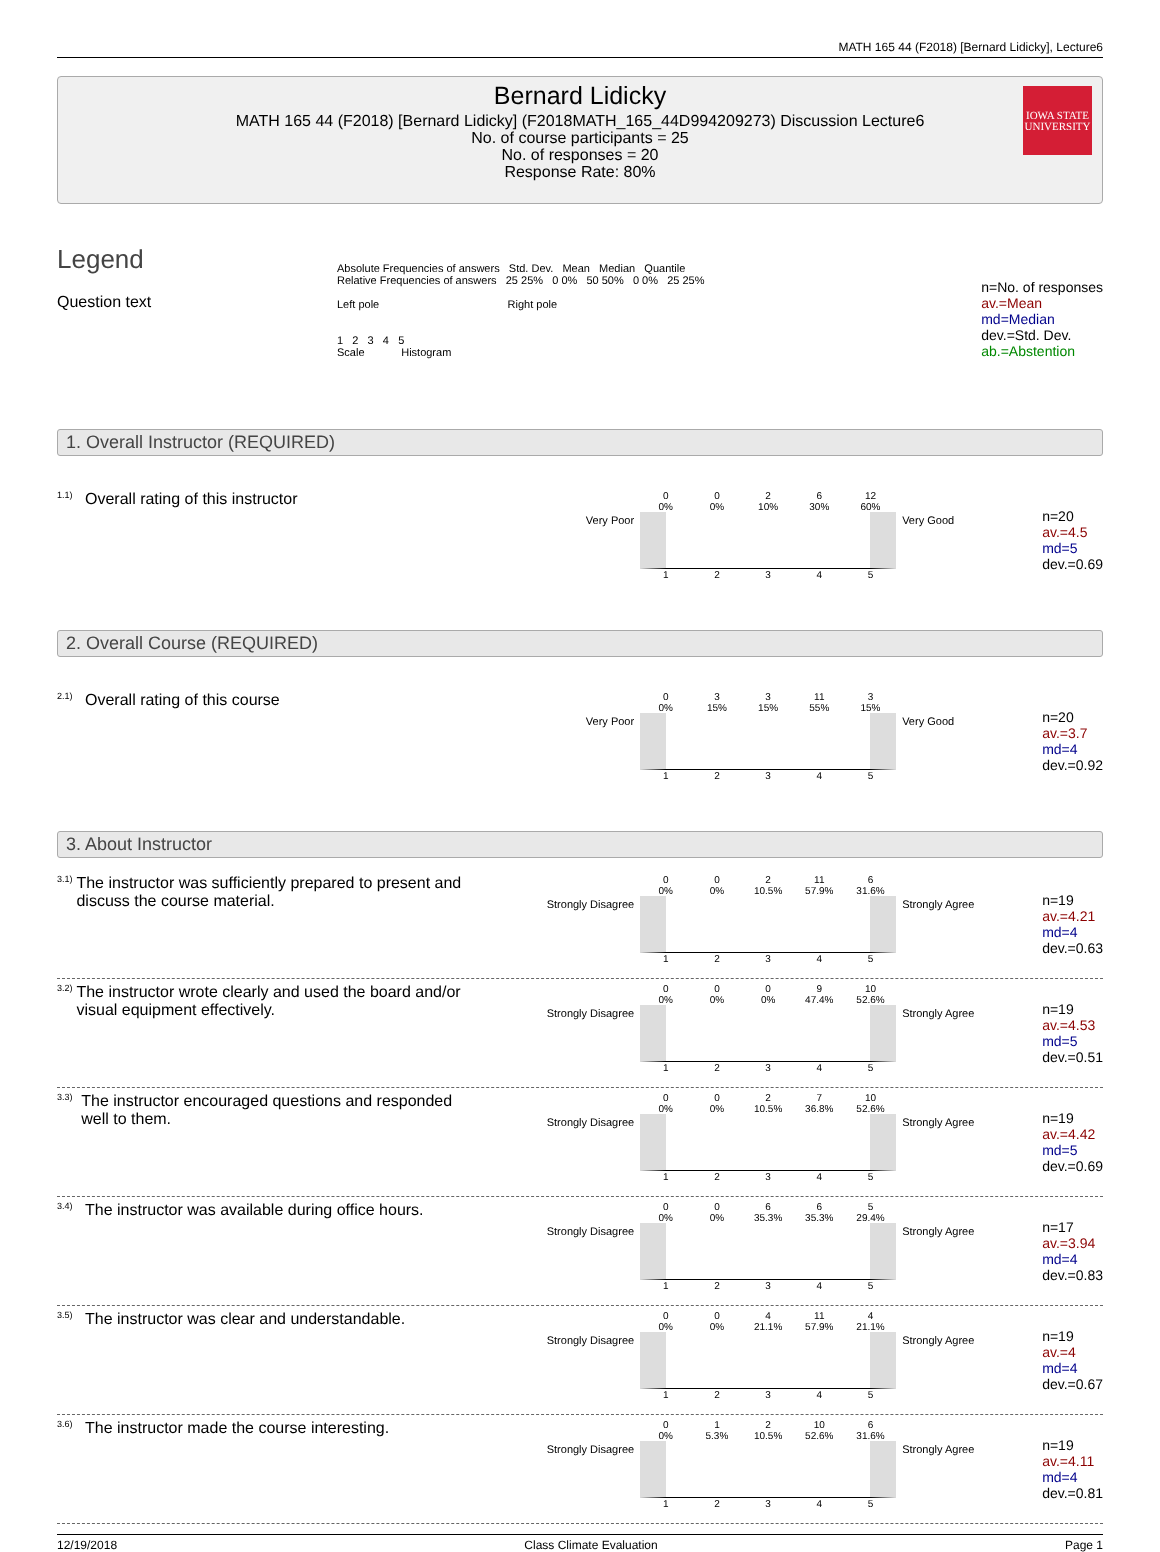MATH 165 44 (F2018) [Bernard Lidicky], Lecture6
Bernard Lidicky
MATH 165 44 (F2018) [Bernard Lidicky] (F2018MATH_165_44D994209273) Discussion Lecture6
No. of course participants = 25
No. of responses = 20
Response Rate: 80%
IOWA STATE
UNIVERSITY
Legend
Question text
Absolute Frequencies of answers Std. Dev. Mean Median Quantile
Relative Frequencies of answers 25 25% 0 0% 50 50% 0 0% 25 25%
Left pole Right pole
1 2 3 4 5
Scale Histogram
n=No. of responses
av.=Mean
md=Median
dev.=Std. Dev.
ab.=Abstention
1. Overall Instructor (REQUIRED)
1.1) Overall rating of this instructor
Very Poor
| 0 0% | 0 0% | 2 10% | 6 30% | 12 60% |
| 1 | 2 | 3 | 4 | 5 |
Very Good
n=20
av.=4.5
md=5
dev.=0.69
2. Overall Course (REQUIRED)
2.1) Overall rating of this course
Very Poor
| 0 0% | 3 15% | 3 15% | 11 55% | 3 15% |
| 1 | 2 | 3 | 4 | 5 |
Very Good
n=20
av.=3.7
md=4
dev.=0.92
3. About Instructor
3.1) The instructor was sufficiently prepared to present and discuss the course material.
Strongly Disagree
| 0 0% | 0 0% | 2 10.5% | 11 57.9% | 6 31.6% |
| 1 | 2 | 3 | 4 | 5 |
Strongly Agree
n=19
av.=4.21
md=4
dev.=0.63
3.2) The instructor wrote clearly and used the board and/or visual equipment effectively.
Strongly Disagree
| 0 0% | 0 0% | 0 0% | 9 47.4% | 10 52.6% |
| 1 | 2 | 3 | 4 | 5 |
Strongly Agree
n=19
av.=4.53
md=5
dev.=0.51
3.3) The instructor encouraged questions and responded well to them.
Strongly Disagree
| 0 0% | 0 0% | 2 10.5% | 7 36.8% | 10 52.6% |
| 1 | 2 | 3 | 4 | 5 |
Strongly Agree
n=19
av.=4.42
md=5
dev.=0.69
3.4) The instructor was available during office hours.
Strongly Disagree
| 0 0% | 0 0% | 6 35.3% | 6 35.3% | 5 29.4% |
| 1 | 2 | 3 | 4 | 5 |
Strongly Agree
n=17
av.=3.94
md=4
dev.=0.83
3.5) The instructor was clear and understandable.
Strongly Disagree
| 0 0% | 0 0% | 4 21.1% | 11 57.9% | 4 21.1% |
| 1 | 2 | 3 | 4 | 5 |
Strongly Agree
n=19
av.=4
md=4
dev.=0.67
3.6) The instructor made the course interesting.
Strongly Disagree
| 0 0% | 1 5.3% | 2 10.5% | 10 52.6% | 6 31.6% |
| 1 | 2 | 3 | 4 | 5 |
Strongly Agree
n=19
av.=4.11
md=4
dev.=0.81
12/19/2018 Class Climate Evaluation Page 1